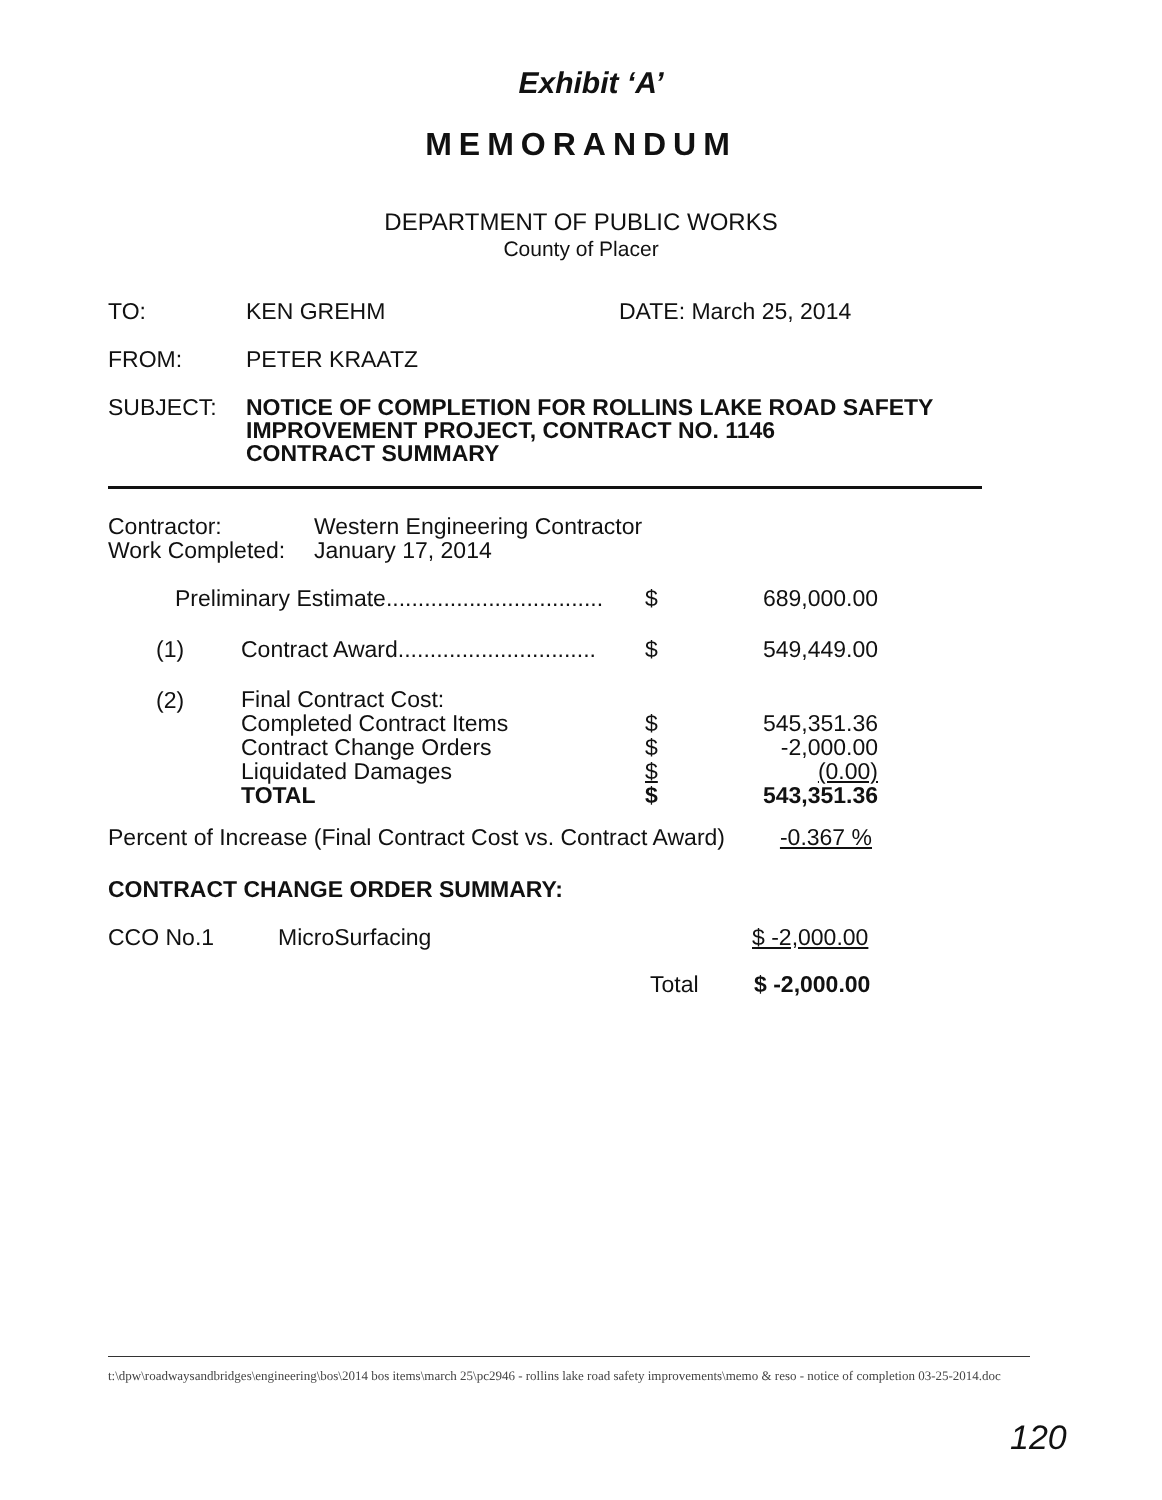Exhibit ‘A’
MEMORANDUM
DEPARTMENT OF PUBLIC WORKS
County of Placer
TO: KEN GREHM DATE: March 25, 2014
FROM: PETER KRAATZ
SUBJECT: NOTICE OF COMPLETION FOR ROLLINS LAKE ROAD SAFETY IMPROVEMENT PROJECT, CONTRACT NO. 1146
CONTRACT SUMMARY
Contractor:
Work Completed: Western Engineering Contractor
January 17, 2014
| | Preliminary Estimate.................................. | $ | 689,000.00 |
| (1) Contract Award............................... | | $ | 549,449.00 |
| (2) Final Contract Cost: Completed Contract Items Contract Change Orders Liquidated Damages TOTAL | | $ $ $ $ | 545,351.36 -2,000.00 (0.00) 543,351.36 |
Percent of Increase (Final Contract Cost vs. Contract Award) -0.367 %
CONTRACT CHANGE ORDER SUMMARY:
CCO No.1 MicroSurfacing $ -2,000.00
Total $ -2,000.00
t:\dpw\roadwaysandbridges\engineering\bos\2014 bos items\march 25\pc2946 - rollins lake road safety improvements\memo & reso - notice of completion 03-25-2014.doc
120